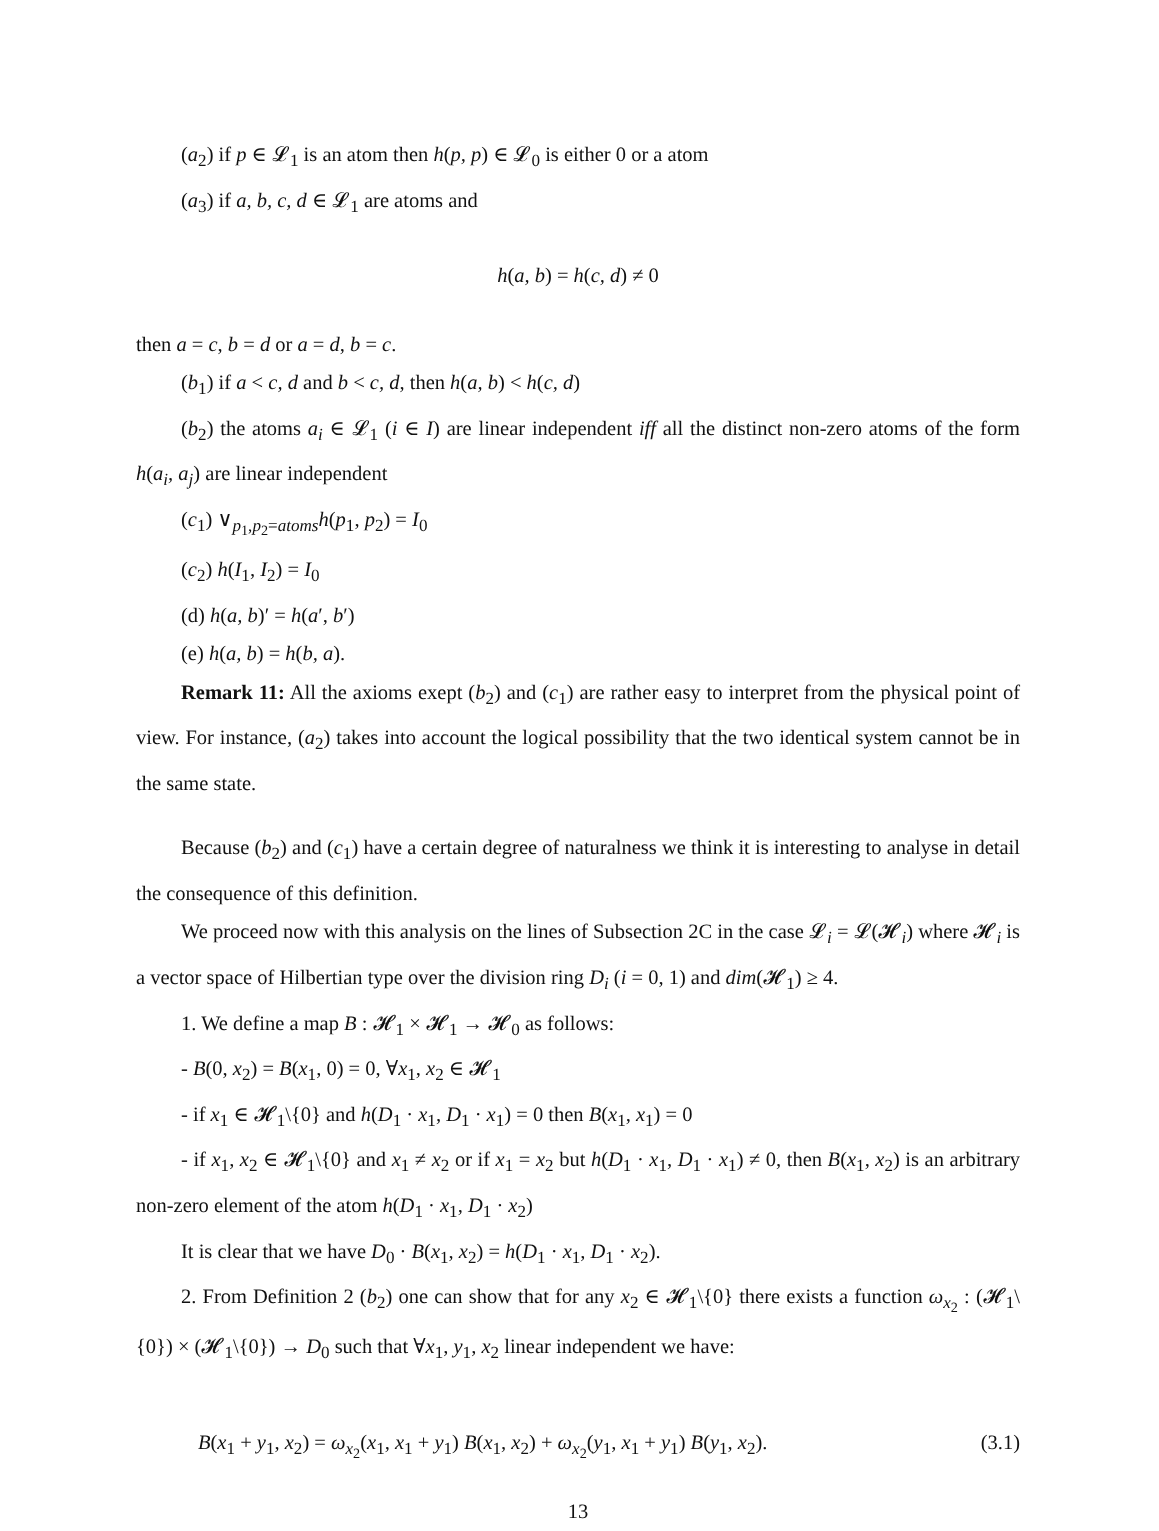(a<sub>2</sub>) if p ∈ 𝓛<sub>1</sub> is an atom then h(p, p) ∈ 𝓛<sub>0</sub> is either 0 or a atom
(a<sub>3</sub>) if a, b, c, d ∈ 𝓛<sub>1</sub> are atoms and
h(a, b) = h(c, d) ≠ 0
then a = c, b = d or a = d, b = c.
(b<sub>1</sub>) if a < c, d and b < c, d, then h(a, b) < h(c, d)
(b<sub>2</sub>) the atoms a<sub>i</sub> ∈ 𝓛<sub>1</sub> (i ∈ I) are linear independent iff all the distinct non-zero atoms of the form h(a<sub>i</sub>, a<sub>j</sub>) are linear independent
(c<sub>1</sub>) ∨<sub>p<sub>1</sub>,p<sub>2</sub>=atoms</sub>h(p<sub>1</sub>, p<sub>2</sub>) = I<sub>0</sub>
(c<sub>2</sub>) h(I<sub>1</sub>, I<sub>2</sub>) = I<sub>0</sub>
(d) h(a, b)′ = h(a′, b′)
(e) h(a, b) = h(b, a).
Remark 11: All the axioms exept (b<sub>2</sub>) and (c<sub>1</sub>) are rather easy to interpret from the physical point of view. For instance, (a<sub>2</sub>) takes into account the logical possibility that the two identical system cannot be in the same state.
Because (b<sub>2</sub>) and (c<sub>1</sub>) have a certain degree of naturalness we think it is interesting to analyse in detail the consequence of this definition.
We proceed now with this analysis on the lines of Subsection 2C in the case 𝓛<sub>i</sub> = 𝓛(𝓗<sub>i</sub>) where 𝓗<sub>i</sub> is a vector space of Hilbertian type over the division ring D<sub>i</sub> (i = 0, 1) and dim(𝓗<sub>1</sub>) ≥ 4.
1. We define a map B : 𝓗<sub>1</sub> × 𝓗<sub>1</sub> → 𝓗<sub>0</sub> as follows:
- B(0, x<sub>2</sub>) = B(x<sub>1</sub>, 0) = 0, ∀x<sub>1</sub>, x<sub>2</sub> ∈ 𝓗<sub>1</sub>
- if x<sub>1</sub> ∈ 𝓗<sub>1</sub>\{0} and h(D<sub>1</sub> · x<sub>1</sub>, D<sub>1</sub> · x<sub>1</sub>) = 0 then B(x<sub>1</sub>, x<sub>1</sub>) = 0
- if x<sub>1</sub>, x<sub>2</sub> ∈ 𝓗<sub>1</sub>\{0} and x<sub>1</sub> ≠ x<sub>2</sub> or if x<sub>1</sub> = x<sub>2</sub> but h(D<sub>1</sub> · x<sub>1</sub>, D<sub>1</sub> · x<sub>1</sub>) ≠ 0, then B(x<sub>1</sub>, x<sub>2</sub>) is an arbitrary non-zero element of the atom h(D<sub>1</sub> · x<sub>1</sub>, D<sub>1</sub> · x<sub>2</sub>)
It is clear that we have D<sub>0</sub> · B(x<sub>1</sub>, x<sub>2</sub>) = h(D<sub>1</sub> · x<sub>1</sub>, D<sub>1</sub> · x<sub>2</sub>).
2. From Definition 2 (b<sub>2</sub>) one can show that for any x<sub>2</sub> ∈ 𝓗<sub>1</sub>\{0} there exists a function ω<sub>x<sub>2</sub></sub> : (𝓗<sub>1</sub>\{0}) × (𝓗<sub>1</sub>\{0}) → D<sub>0</sub> such that ∀x<sub>1</sub>, y<sub>1</sub>, x<sub>2</sub> linear independent we have:
B(x<sub>1</sub> + y<sub>1</sub>, x<sub>2</sub>) = ω<sub>x<sub>2</sub></sub>(x<sub>1</sub>, x<sub>1</sub> + y<sub>1</sub>) B(x<sub>1</sub>, x<sub>2</sub>) + ω<sub>x<sub>2</sub></sub>(y<sub>1</sub>, x<sub>1</sub> + y<sub>1</sub>) B(y<sub>1</sub>, x<sub>2</sub>). (3.1)
13